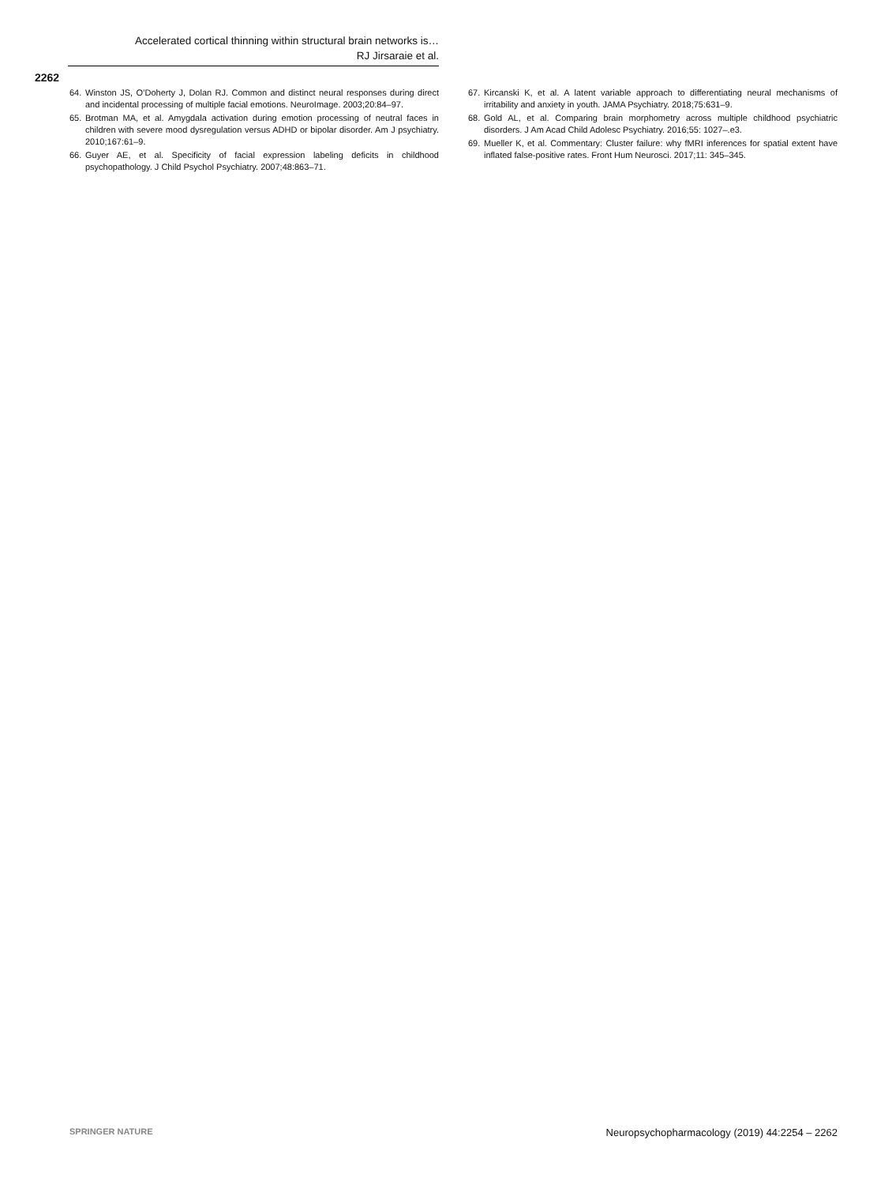Accelerated cortical thinning within structural brain networks is…
RJ Jirsaraie et al.
2262
64. Winston JS, O’Doherty J, Dolan RJ. Common and distinct neural responses during direct and incidental processing of multiple facial emotions. NeuroImage. 2003;20:84–97.
65. Brotman MA, et al. Amygdala activation during emotion processing of neutral faces in children with severe mood dysregulation versus ADHD or bipolar disorder. Am J psychiatry. 2010;167:61–9.
66. Guyer AE, et al. Specificity of facial expression labeling deficits in childhood psychopathology. J Child Psychol Psychiatry. 2007;48:863–71.
67. Kircanski K, et al. A latent variable approach to differentiating neural mechanisms of irritability and anxiety in youth. JAMA Psychiatry. 2018;75:631–9.
68. Gold AL, et al. Comparing brain morphometry across multiple childhood psychiatric disorders. J Am Acad Child Adolesc Psychiatry. 2016;55: 1027–.e3.
69. Mueller K, et al. Commentary: Cluster failure: why fMRI inferences for spatial extent have inflated false-positive rates. Front Hum Neurosci. 2017;11: 345–345.
SPRINGER NATURE Neuropsychopharmacology (2019) 44:2254 – 2262